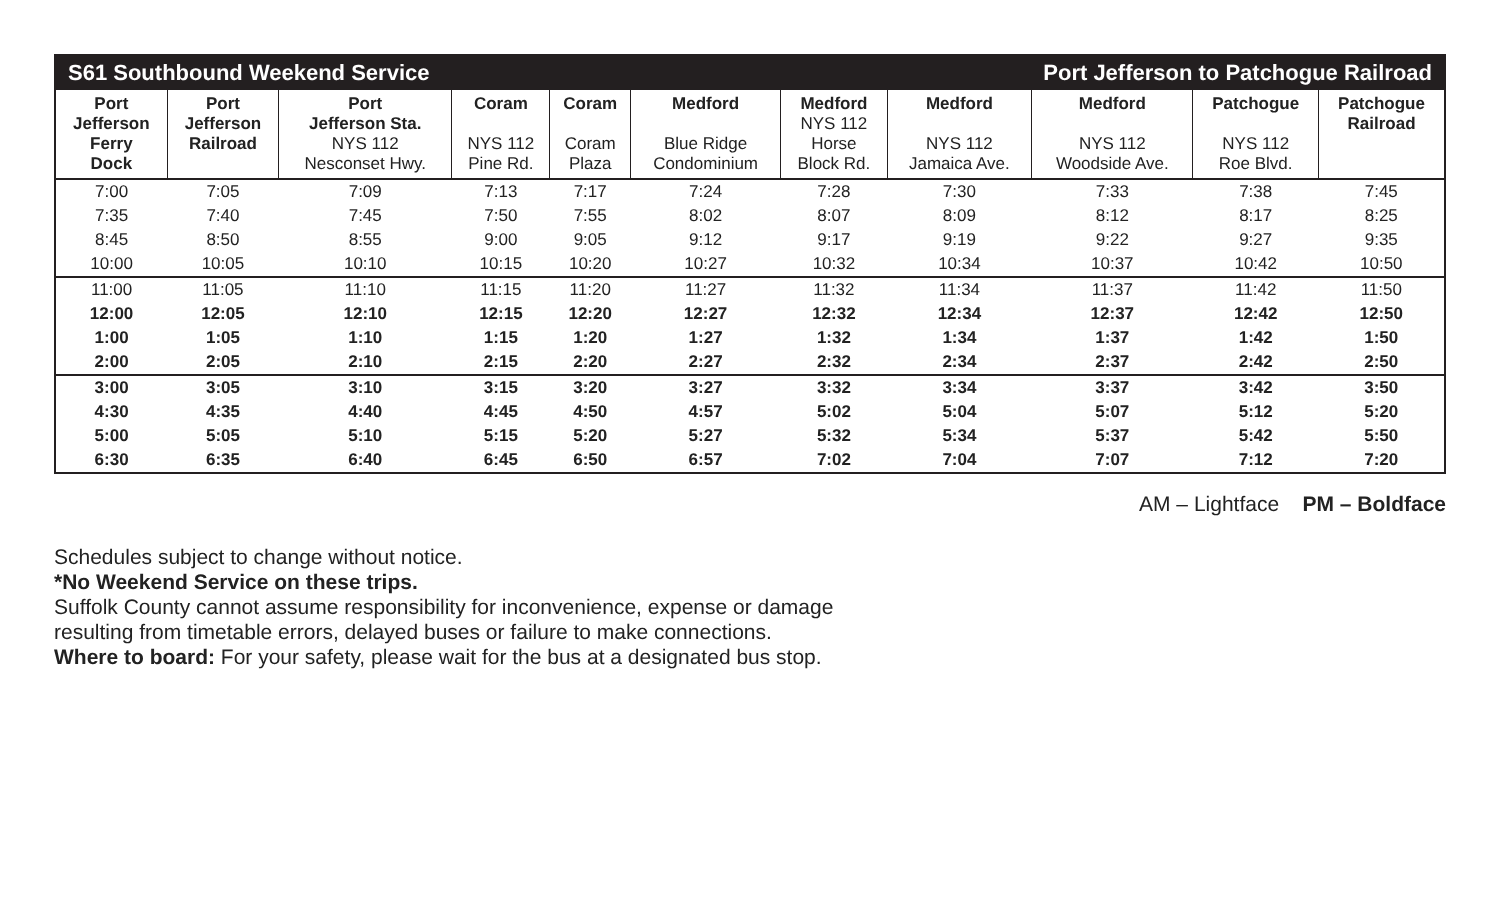S61 Southbound Weekend Service Port Jefferson to Patchogue Railroad
| Port Jefferson Ferry Dock | Port Jefferson Railroad | Port Jefferson Sta. NYS 112 Nesconset Hwy. | Coram NYS 112 Pine Rd. | Coram Coram Plaza | Medford Blue Ridge Condominium | Medford NYS 112 Horse Block Rd. | Medford NYS 112 Jamaica Ave. | Medford NYS 112 Woodside Ave. | Patchogue NYS 112 Roe Blvd. | Patchogue Railroad |
| --- | --- | --- | --- | --- | --- | --- | --- | --- | --- | --- |
| 7:00 | 7:05 | 7:09 | 7:13 | 7:17 | 7:24 | 7:28 | 7:30 | 7:33 | 7:38 | 7:45 |
| 7:35 | 7:40 | 7:45 | 7:50 | 7:55 | 8:02 | 8:07 | 8:09 | 8:12 | 8:17 | 8:25 |
| 8:45 | 8:50 | 8:55 | 9:00 | 9:05 | 9:12 | 9:17 | 9:19 | 9:22 | 9:27 | 9:35 |
| 10:00 | 10:05 | 10:10 | 10:15 | 10:20 | 10:27 | 10:32 | 10:34 | 10:37 | 10:42 | 10:50 |
| 11:00 | 11:05 | 11:10 | 11:15 | 11:20 | 11:27 | 11:32 | 11:34 | 11:37 | 11:42 | 11:50 |
| 12:00 | 12:05 | 12:10 | 12:15 | 12:20 | 12:27 | 12:32 | 12:34 | 12:37 | 12:42 | 12:50 |
| 1:00 | 1:05 | 1:10 | 1:15 | 1:20 | 1:27 | 1:32 | 1:34 | 1:37 | 1:42 | 1:50 |
| 2:00 | 2:05 | 2:10 | 2:15 | 2:20 | 2:27 | 2:32 | 2:34 | 2:37 | 2:42 | 2:50 |
| 3:00 | 3:05 | 3:10 | 3:15 | 3:20 | 3:27 | 3:32 | 3:34 | 3:37 | 3:42 | 3:50 |
| 4:30 | 4:35 | 4:40 | 4:45 | 4:50 | 4:57 | 5:02 | 5:04 | 5:07 | 5:12 | 5:20 |
| 5:00 | 5:05 | 5:10 | 5:15 | 5:20 | 5:27 | 5:32 | 5:34 | 5:37 | 5:42 | 5:50 |
| 6:30 | 6:35 | 6:40 | 6:45 | 6:50 | 6:57 | 7:02 | 7:04 | 7:07 | 7:12 | 7:20 |
AM – Lightface PM – Boldface
Schedules subject to change without notice.
*No Weekend Service on these trips.
Suffolk County cannot assume responsibility for inconvenience, expense or damage
resulting from timetable errors, delayed buses or failure to make connections.
Where to board: For your safety, please wait for the bus at a designated bus stop.